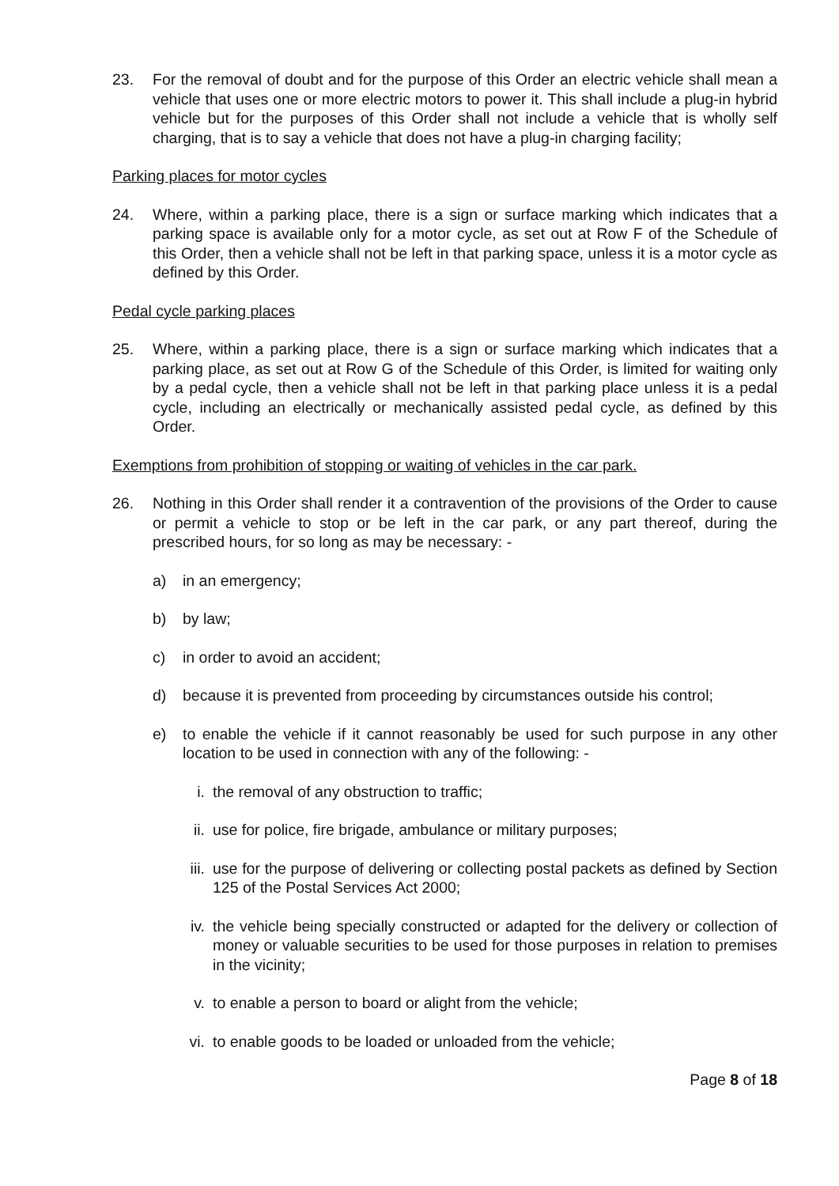23. For the removal of doubt and for the purpose of this Order an electric vehicle shall mean a vehicle that uses one or more electric motors to power it. This shall include a plug-in hybrid vehicle but for the purposes of this Order shall not include a vehicle that is wholly self charging, that is to say a vehicle that does not have a plug-in charging facility;
Parking places for motor cycles
24. Where, within a parking place, there is a sign or surface marking which indicates that a parking space is available only for a motor cycle, as set out at Row F of the Schedule of this Order, then a vehicle shall not be left in that parking space, unless it is a motor cycle as defined by this Order.
Pedal cycle parking places
25. Where, within a parking place, there is a sign or surface marking which indicates that a parking place, as set out at Row G of the Schedule of this Order, is limited for waiting only by a pedal cycle, then a vehicle shall not be left in that parking place unless it is a pedal cycle, including an electrically or mechanically assisted pedal cycle, as defined by this Order.
Exemptions from prohibition of stopping or waiting of vehicles in the car park.
26. Nothing in this Order shall render it a contravention of the provisions of the Order to cause or permit a vehicle to stop or be left in the car park, or any part thereof, during the prescribed hours, for so long as may be necessary: -
a) in an emergency;
b) by law;
c) in order to avoid an accident;
d) because it is prevented from proceeding by circumstances outside his control;
e) to enable the vehicle if it cannot reasonably be used for such purpose in any other location to be used in connection with any of the following: -
i. the removal of any obstruction to traffic;
ii. use for police, fire brigade, ambulance or military purposes;
iii.
use for the purpose of delivering or collecting postal packets as defined by Section 125 of the Postal Services Act 2000;
iv. the vehicle being specially constructed or adapted for the delivery or collection of money or valuable securities to be used for those purposes in relation to premises in the vicinity;
v. to enable a person to board or alight from the vehicle;
vi. to enable goods to be loaded or unloaded from the vehicle;
Page 8 of 18